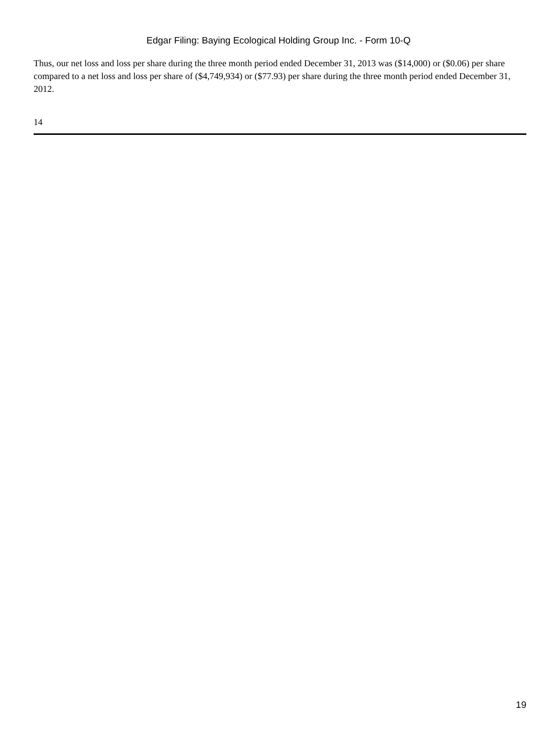Edgar Filing: Baying Ecological Holding Group Inc. - Form 10-Q
Thus, our net loss and loss per share during the three month period ended December 31, 2013 was ($14,000) or ($0.06) per share compared to a net loss and loss per share of ($4,749,934) or ($77.93) per share during the three month period ended December 31, 2012.
14
19